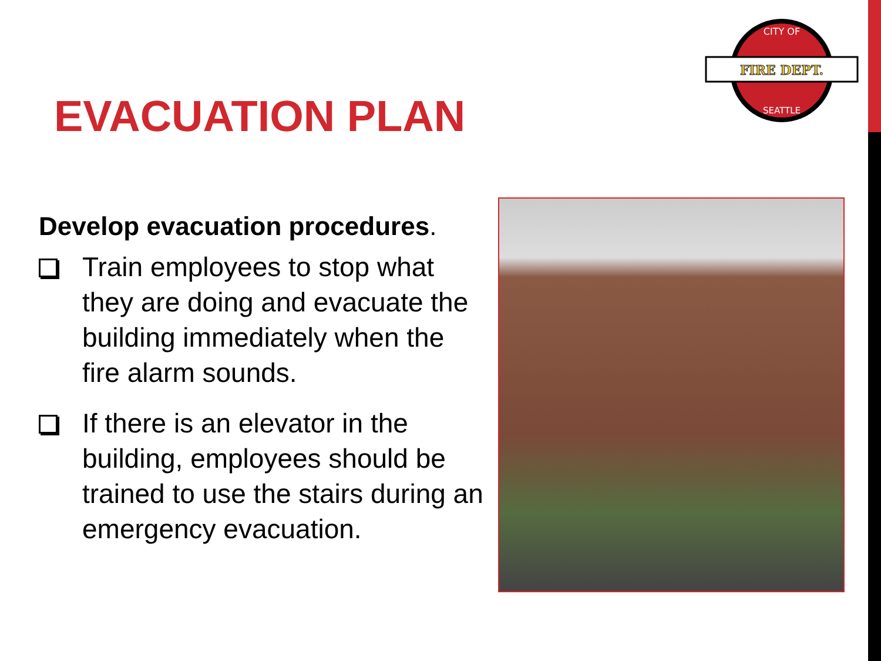FIRE DEPT.
CITY OF
SEATTLE
EVACUATION PLAN
Develop evacuation procedures.
Train employees to stop what they are doing and evacuate the building immediately when the fire alarm sounds.
If there is an elevator in the building, employees should be trained to use the stairs during an emergency evacuation.